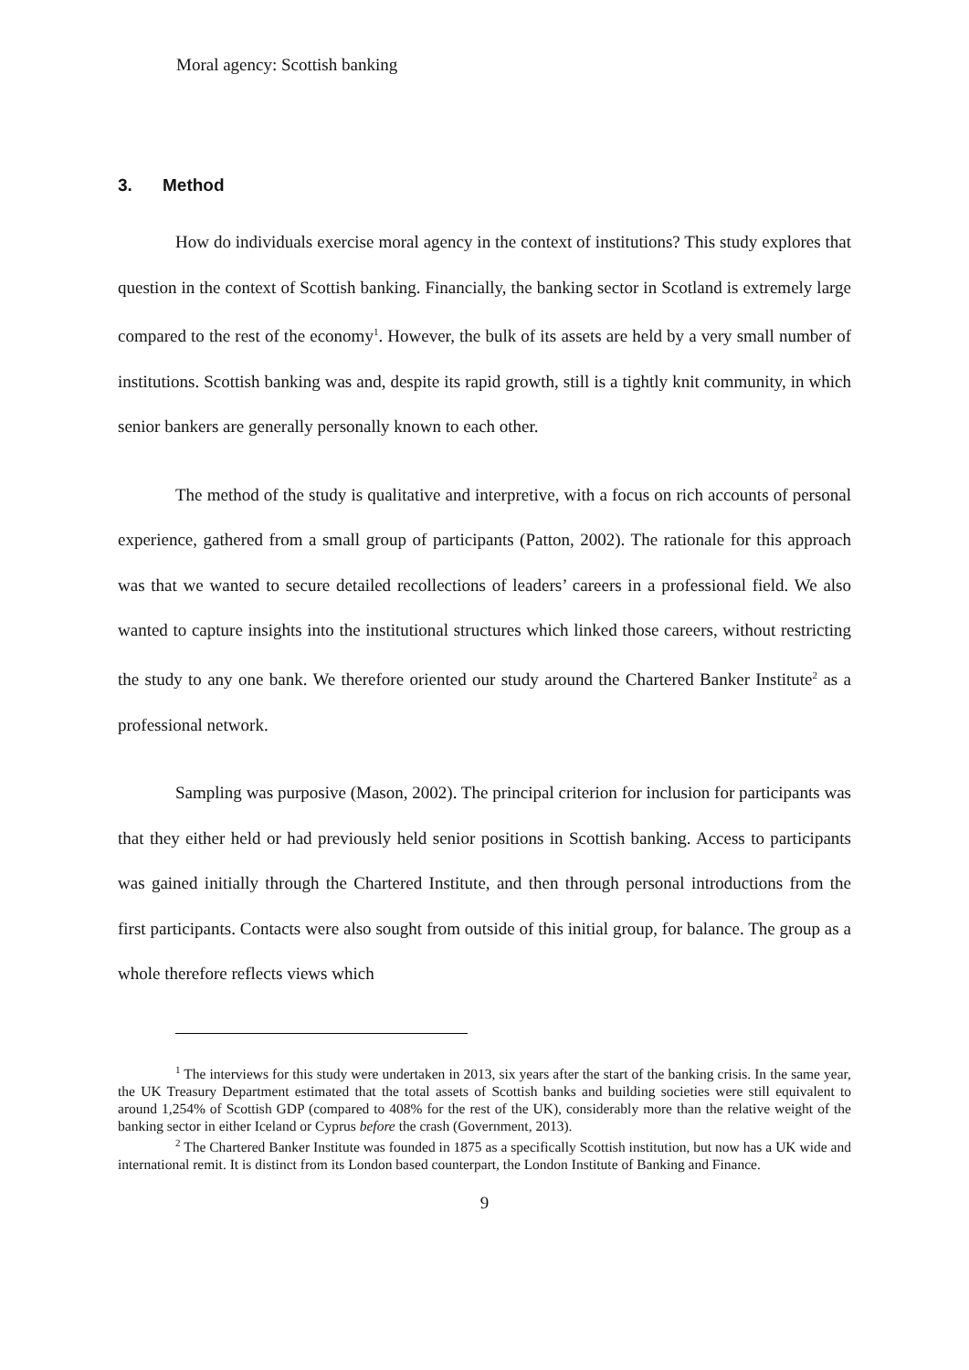Moral agency: Scottish banking
3. Method
How do individuals exercise moral agency in the context of institutions? This study explores that question in the context of Scottish banking. Financially, the banking sector in Scotland is extremely large compared to the rest of the economy<sup>1</sup>. However, the bulk of its assets are held by a very small number of institutions. Scottish banking was and, despite its rapid growth, still is a tightly knit community, in which senior bankers are generally personally known to each other.
The method of the study is qualitative and interpretive, with a focus on rich accounts of personal experience, gathered from a small group of participants (Patton, 2002). The rationale for this approach was that we wanted to secure detailed recollections of leaders’ careers in a professional field. We also wanted to capture insights into the institutional structures which linked those careers, without restricting the study to any one bank. We therefore oriented our study around the Chartered Banker Institute<sup>2</sup> as a professional network.
Sampling was purposive (Mason, 2002). The principal criterion for inclusion for participants was that they either held or had previously held senior positions in Scottish banking. Access to participants was gained initially through the Chartered Institute, and then through personal introductions from the first participants. Contacts were also sought from outside of this initial group, for balance. The group as a whole therefore reflects views which
<sup>1</sup> The interviews for this study were undertaken in 2013, six years after the start of the banking crisis. In the same year, the UK Treasury Department estimated that the total assets of Scottish banks and building societies were still equivalent to around 1,254% of Scottish GDP (compared to 408% for the rest of the UK), considerably more than the relative weight of the banking sector in either Iceland or Cyprus before the crash (Government, 2013).
<sup>2</sup> The Chartered Banker Institute was founded in 1875 as a specifically Scottish institution, but now has a UK wide and international remit. It is distinct from its London based counterpart, the London Institute of Banking and Finance.
9